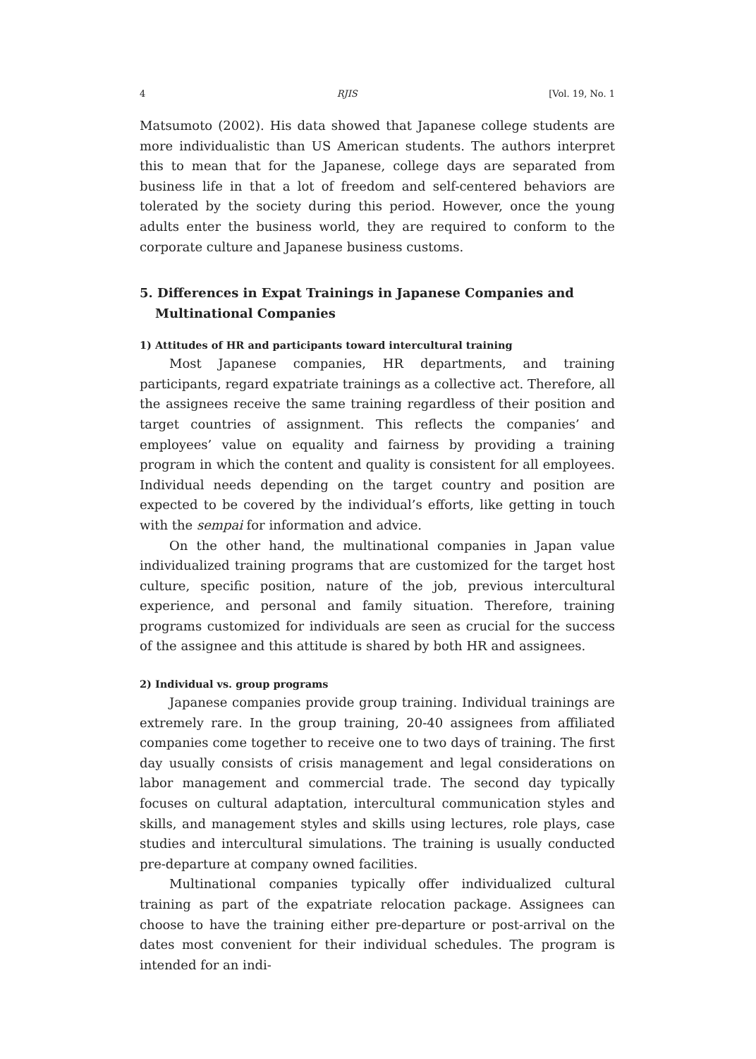4 RJIS [Vol. 19, No. 1
Matsumoto (2002). His data showed that Japanese college students are more individualistic than US American students. The authors interpret this to mean that for the Japanese, college days are separated from business life in that a lot of freedom and self-centered behaviors are tolerated by the society during this period. However, once the young adults enter the business world, they are required to conform to the corporate culture and Japanese business customs.
5. Differences in Expat Trainings in Japanese Companies and Multinational Companies
1) Attitudes of HR and participants toward intercultural training
Most Japanese companies, HR departments, and training participants, regard expatriate trainings as a collective act. Therefore, all the assignees receive the same training regardless of their position and target countries of assignment. This reflects the companies’ and employees’ value on equality and fairness by providing a training program in which the content and quality is consistent for all employees. Individual needs depending on the target country and position are expected to be covered by the individual’s efforts, like getting in touch with the sempai for information and advice.
On the other hand, the multinational companies in Japan value individualized training programs that are customized for the target host culture, specific position, nature of the job, previous intercultural experience, and personal and family situation. Therefore, training programs customized for individuals are seen as crucial for the success of the assignee and this attitude is shared by both HR and assignees.
2) Individual vs. group programs
Japanese companies provide group training. Individual trainings are extremely rare. In the group training, 20-40 assignees from affiliated companies come together to receive one to two days of training. The first day usually consists of crisis management and legal considerations on labor management and commercial trade. The second day typically focuses on cultural adaptation, intercultural communication styles and skills, and management styles and skills using lectures, role plays, case studies and intercultural simulations. The training is usually conducted pre-departure at company owned facilities.
Multinational companies typically offer individualized cultural training as part of the expatriate relocation package. Assignees can choose to have the training either pre-departure or post-arrival on the dates most convenient for their individual schedules. The program is intended for an indi-